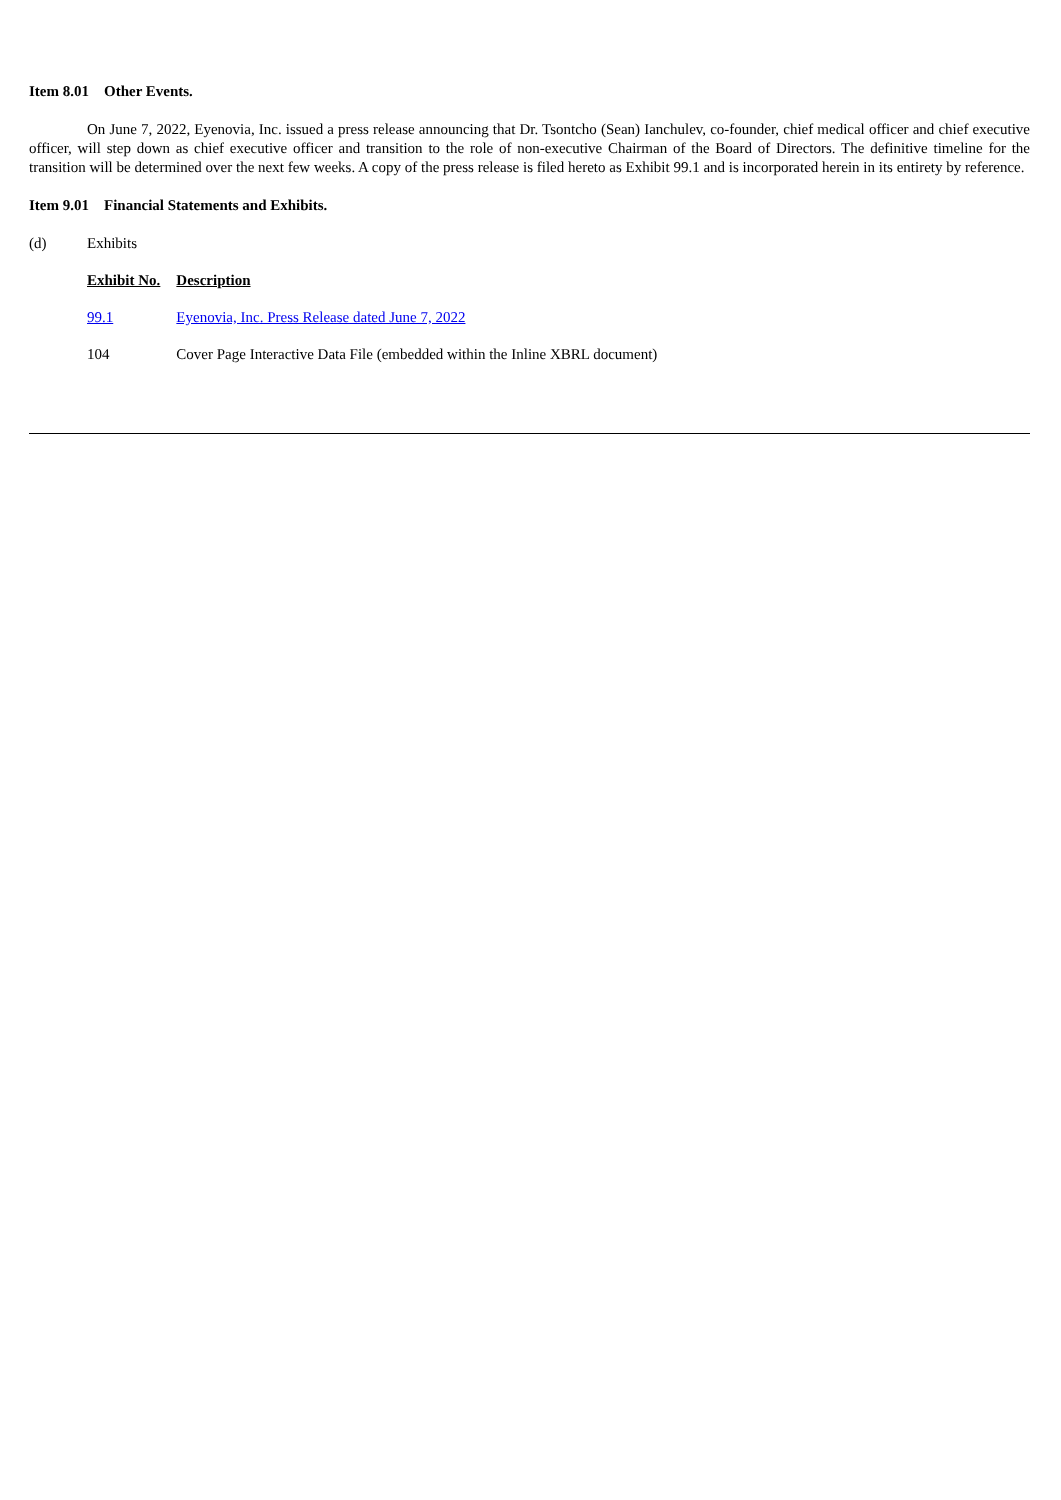Item 8.01 Other Events.
On June 7, 2022, Eyenovia, Inc. issued a press release announcing that Dr. Tsontcho (Sean) Ianchulev, co-founder, chief medical officer and chief executive officer, will step down as chief executive officer and transition to the role of non-executive Chairman of the Board of Directors. The definitive timeline for the transition will be determined over the next few weeks. A copy of the press release is filed hereto as Exhibit 99.1 and is incorporated herein in its entirety by reference.
Item 9.01 Financial Statements and Exhibits.
(d) Exhibits
| Exhibit No. | Description |
| 99.1 | Eyenovia, Inc. Press Release dated June 7, 2022 |
| 104 | Cover Page Interactive Data File (embedded within the Inline XBRL document) |